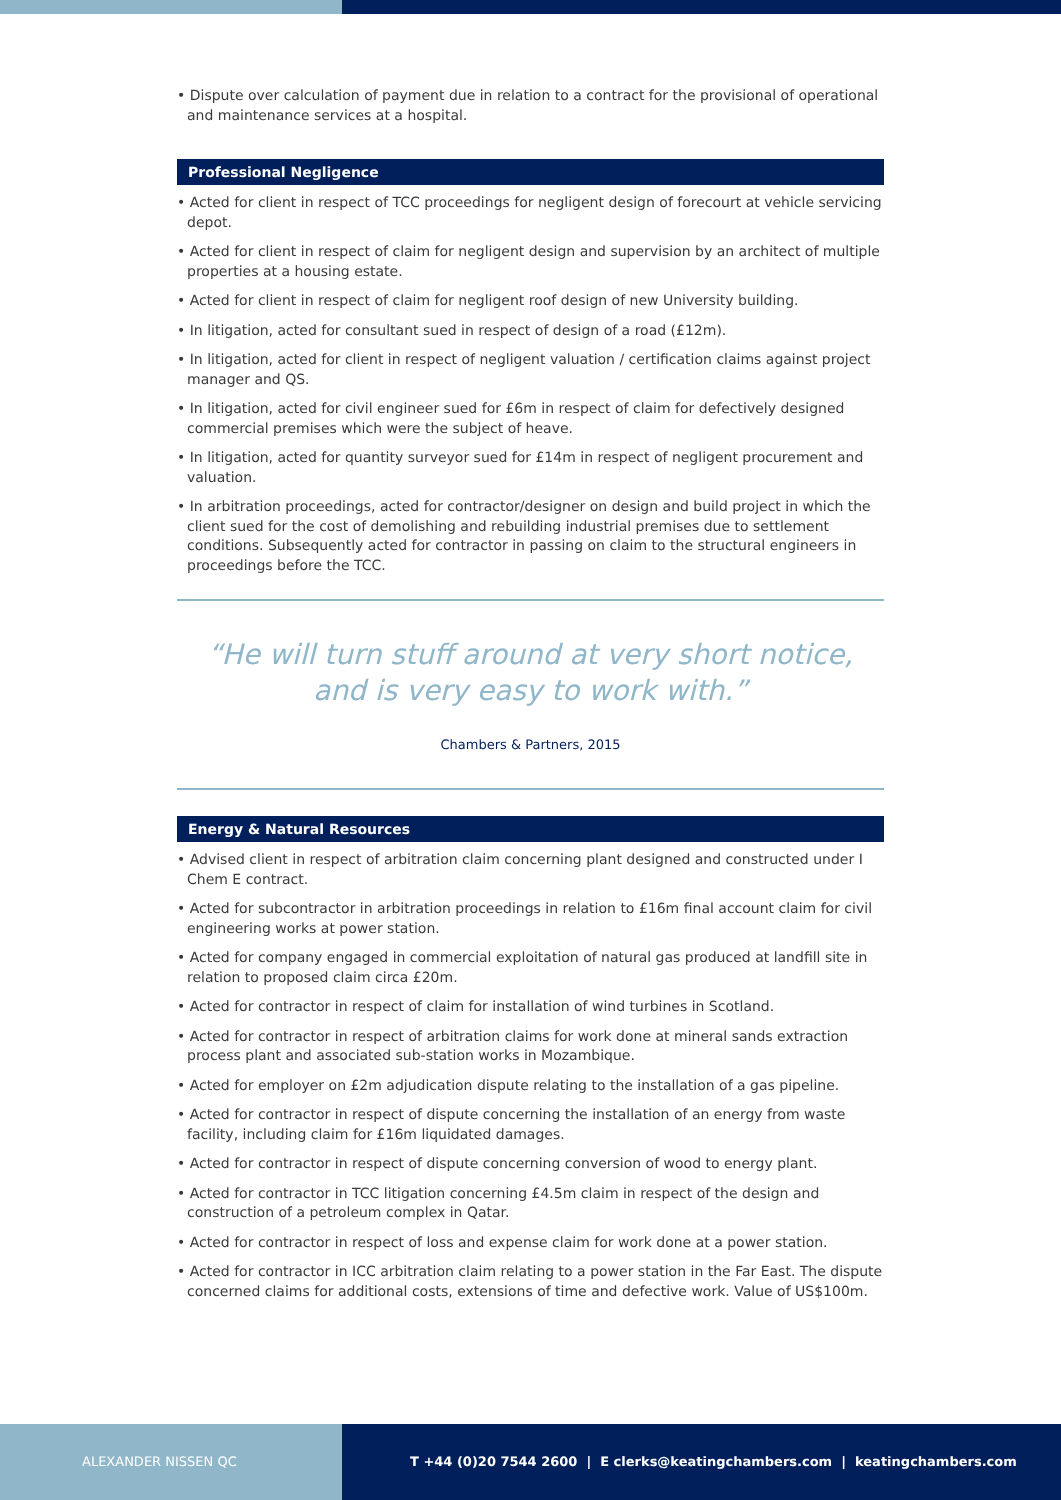• Dispute over calculation of payment due in relation to a contract for the provisional of operational and maintenance services at a hospital.
Professional Negligence
• Acted for client in respect of TCC proceedings for negligent design of forecourt at vehicle servicing depot.
• Acted for client in respect of claim for negligent design and supervision by an architect of multiple properties at a housing estate.
• Acted for client in respect of claim for negligent roof design of new University building.
• In litigation, acted for consultant sued in respect of design of a road (£12m).
• In litigation, acted for client in respect of negligent valuation / certification claims against project manager and QS.
• In litigation, acted for civil engineer sued for £6m in respect of claim for defectively designed commercial premises which were the subject of heave.
• In litigation, acted for quantity surveyor sued for £14m in respect of negligent procurement and valuation.
• In arbitration proceedings, acted for contractor/designer on design and build project in which the client sued for the cost of demolishing and rebuilding industrial premises due to settlement conditions. Subsequently acted for contractor in passing on claim to the structural engineers in proceedings before the TCC.
“He will turn stuff around at very short notice,
and is very easy to work with.”
Chambers & Partners, 2015
Energy & Natural Resources
• Advised client in respect of arbitration claim concerning plant designed and constructed under I Chem E contract.
• Acted for subcontractor in arbitration proceedings in relation to £16m final account claim for civil engineering works at power station.
• Acted for company engaged in commercial exploitation of natural gas produced at landfill site in relation to proposed claim circa £20m.
• Acted for contractor in respect of claim for installation of wind turbines in Scotland.
• Acted for contractor in respect of arbitration claims for work done at mineral sands extraction process plant and associated sub-station works in Mozambique.
• Acted for employer on £2m adjudication dispute relating to the installation of a gas pipeline.
• Acted for contractor in respect of dispute concerning the installation of an energy from waste facility, including claim for £16m liquidated damages.
• Acted for contractor in respect of dispute concerning conversion of wood to energy plant.
• Acted for contractor in TCC litigation concerning £4.5m claim in respect of the design and construction of a petroleum complex in Qatar.
• Acted for contractor in respect of loss and expense claim for work done at a power station.
• Acted for contractor in ICC arbitration claim relating to a power station in the Far East. The dispute concerned claims for additional costs, extensions of time and defective work. Value of US$100m.
ALEXANDER NISSEN QC T +44 (0)20 7544 2600 | E clerks@keatingchambers.com | keatingchambers.com